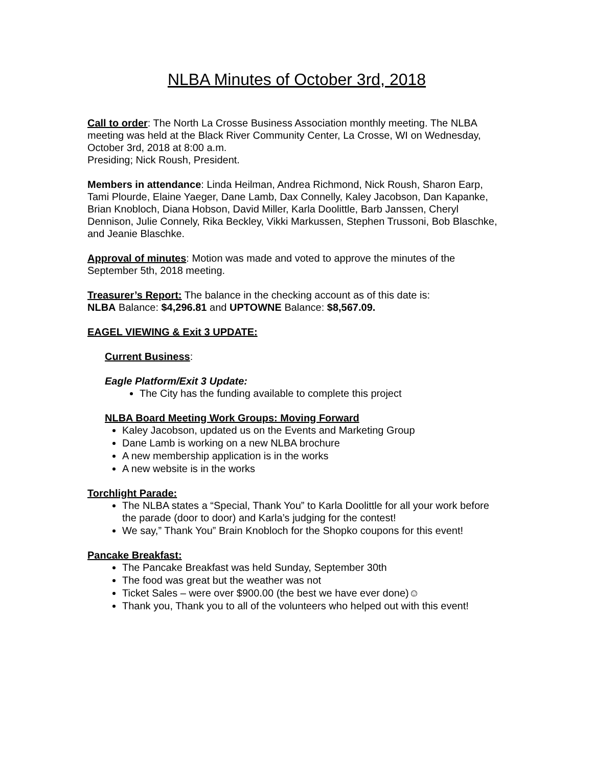NLBA Minutes of October 3rd, 2018
Call to order: The North La Crosse Business Association monthly meeting. The NLBA meeting was held at the Black River Community Center, La Crosse, WI on Wednesday, October 3rd, 2018 at 8:00 a.m.
Presiding; Nick Roush, President.
Members in attendance: Linda Heilman, Andrea Richmond, Nick Roush, Sharon Earp, Tami Plourde, Elaine Yaeger, Dane Lamb, Dax Connelly, Kaley Jacobson, Dan Kapanke, Brian Knobloch, Diana Hobson, David Miller, Karla Doolittle, Barb Janssen, Cheryl Dennison, Julie Connely, Rika Beckley, Vikki Markussen, Stephen Trussoni, Bob Blaschke, and Jeanie Blaschke.
Approval of minutes: Motion was made and voted to approve the minutes of the September 5th, 2018 meeting.
Treasurer’s Report: The balance in the checking account as of this date is:
NLBA Balance: $4,296.81 and UPTOWNE Balance: $8,567.09.
EAGEL VIEWING & Exit 3 UPDATE:
Current Business:
Eagle Platform/Exit 3 Update:
The City has the funding available to complete this project
NLBA Board Meeting Work Groups: Moving Forward
Kaley Jacobson, updated us on the Events and Marketing Group
Dane Lamb is working on a new NLBA brochure
A new membership application is in the works
A new website is in the works
Torchlight Parade:
The NLBA states a “Special, Thank You” to Karla Doolittle for all your work before the parade (door to door) and Karla’s judging for the contest!
We say,” Thank You” Brain Knobloch for the Shopko coupons for this event!
Pancake Breakfast:
The Pancake Breakfast was held Sunday, September 30th
The food was great but the weather was not
Ticket Sales – were over $900.00 (the best we have ever done)☺
Thank you, Thank you to all of the volunteers who helped out with this event!